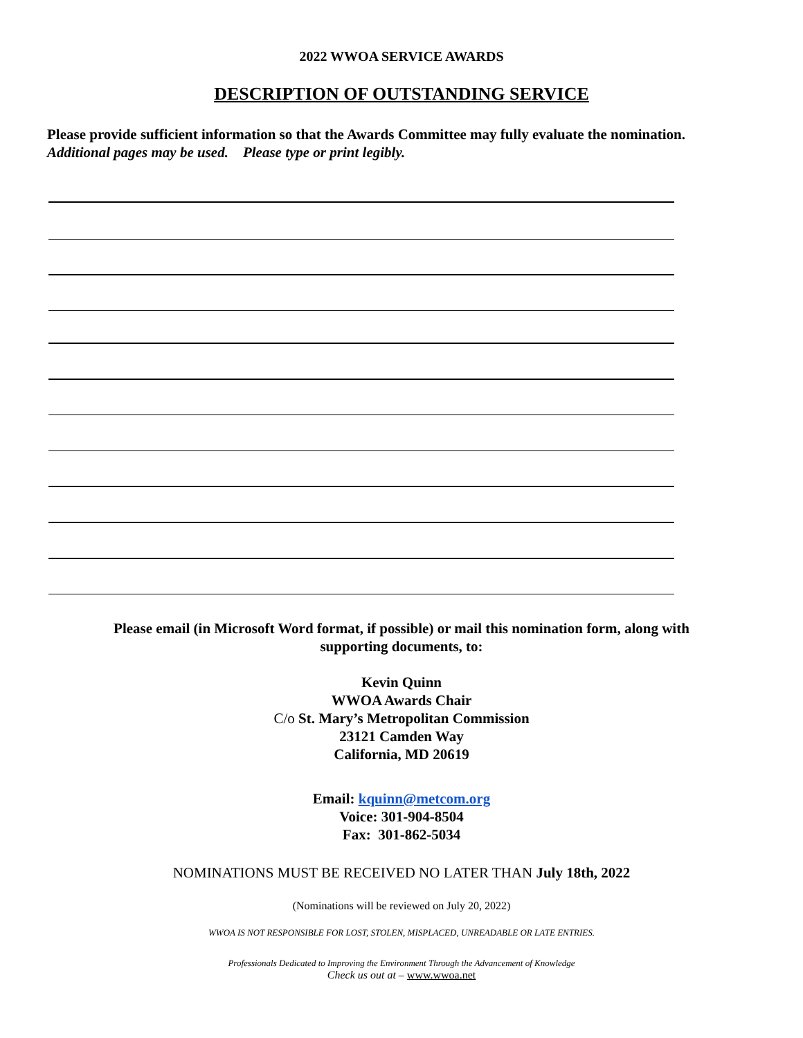2022 WWOA SERVICE AWARDS
DESCRIPTION OF OUTSTANDING SERVICE
Please provide sufficient information so that the Awards Committee may fully evaluate the nomination.
Additional pages may be used. Please type or print legibly.
Please email (in Microsoft Word format, if possible) or mail this nomination form, along with
supporting documents, to:
Kevin Quinn
WWOA Awards Chair
C/o St. Mary’s Metropolitan Commission
23121 Camden Way
California, MD 20619
Email: kquinn@metcom.org
Voice: 301-904-8504
Fax: 301-862-5034
NOMINATIONS MUST BE RECEIVED NO LATER THAN July 18th, 2022
(Nominations will be reviewed on July 20, 2022)
WWOA IS NOT RESPONSIBLE FOR LOST, STOLEN, MISPLACED, UNREADABLE OR LATE ENTRIES.
Professionals Dedicated to Improving the Environment Through the Advancement of Knowledge
Check us out at – www.wwoa.net